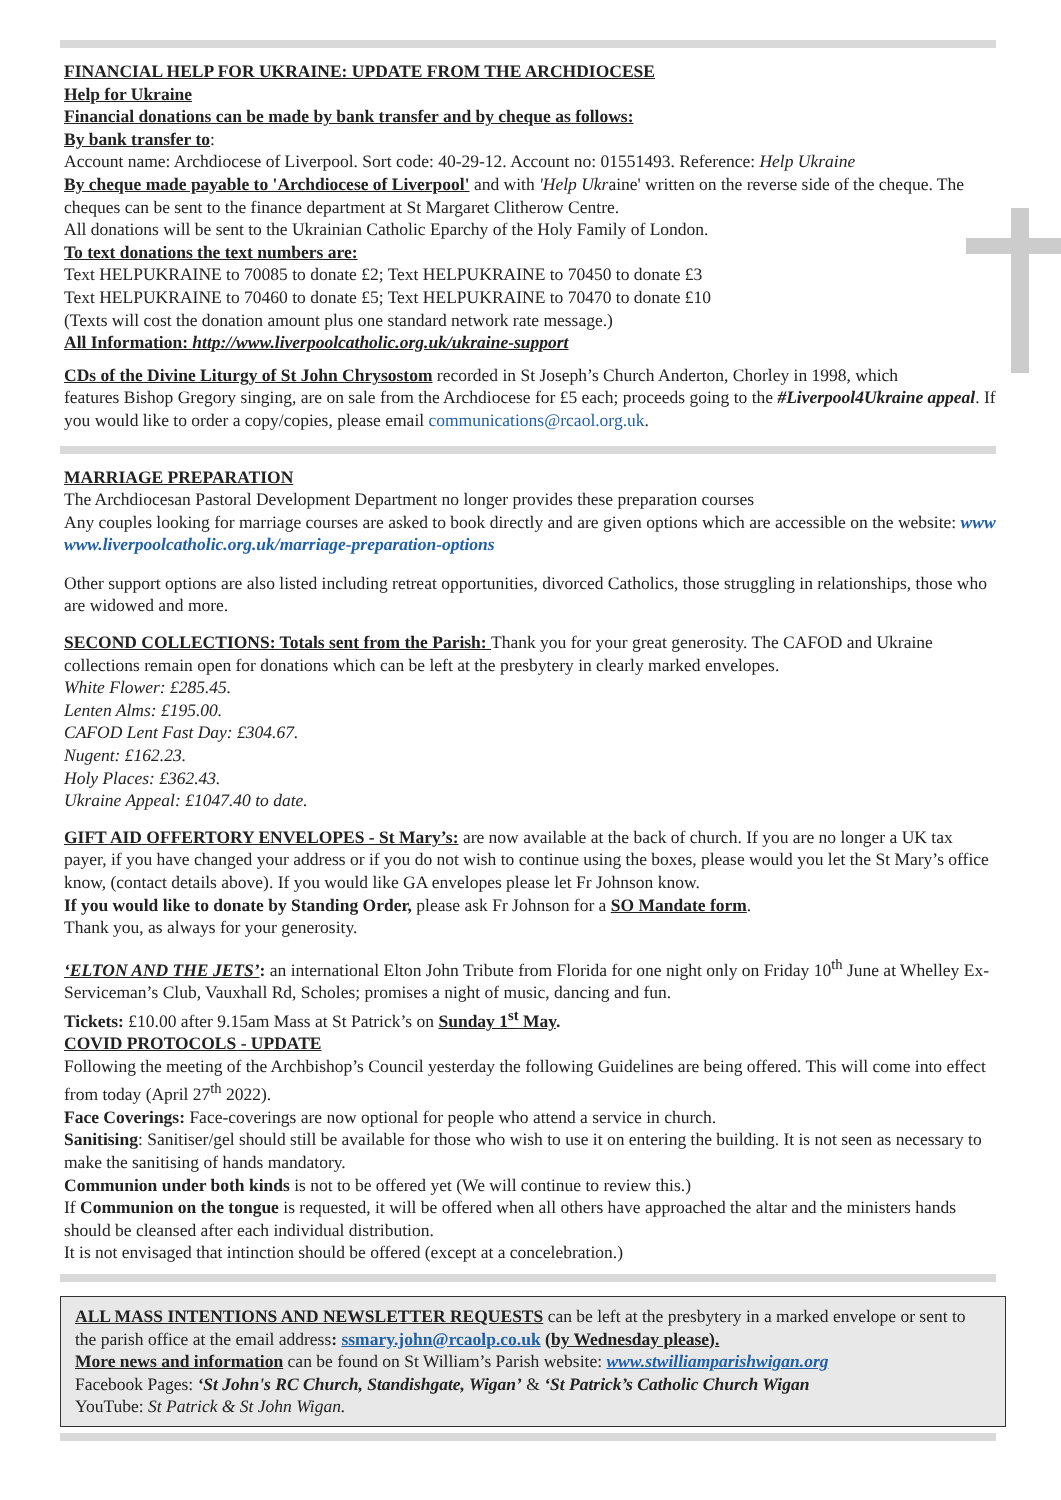FINANCIAL HELP FOR UKRAINE: UPDATE FROM THE ARCHDIOCESE
Help for Ukraine
Financial donations can be made by bank transfer and by cheque as follows:
By bank transfer to:
Account name: Archdiocese of Liverpool. Sort code: 40-29-12. Account no: 01551493. Reference: Help Ukraine
By cheque made payable to 'Archdiocese of Liverpool' and with 'Help Ukraine' written on the reverse side of the cheque. The cheques can be sent to the finance department at St Margaret Clitherow Centre.
All donations will be sent to the Ukrainian Catholic Eparchy of the Holy Family of London.
To text donations the text numbers are:
Text HELPUKRAINE to 70085 to donate £2; Text HELPUKRAINE to 70450 to donate £3
Text HELPUKRAINE to 70460 to donate £5; Text HELPUKRAINE to 70470 to donate £10
(Texts will cost the donation amount plus one standard network rate message.)
All Information: http://www.liverpoolcatholic.org.uk/ukraine-support
CDs of the Divine Liturgy of St John Chrysostom recorded in St Joseph’s Church Anderton, Chorley in 1998, which features Bishop Gregory singing, are on sale from the Archdiocese for £5 each; proceeds going to the #Liverpool4Ukraine appeal. If you would like to order a copy/copies, please email communications@rcaol.org.uk.
MARRIAGE PREPARATION
The Archdiocesan Pastoral Development Department no longer provides these preparation courses
Any couples looking for marriage courses are asked to book directly and are given options which are accessible on the website: www www.liverpoolcatholic.org.uk/marriage-preparation-options
Other support options are also listed including retreat opportunities, divorced Catholics, those struggling in relationships, those who are widowed and more.
SECOND COLLECTIONS: Totals sent from the Parish: Thank you for your great generosity. The CAFOD and Ukraine collections remain open for donations which can be left at the presbytery in clearly marked envelopes.
White Flower: £285.45.
Lenten Alms: £195.00.
CAFOD Lent Fast Day: £304.67.
Nugent: £162.23.
Holy Places: £362.43.
Ukraine Appeal: £1047.40 to date.
GIFT AID OFFERTORY ENVELOPES - St Mary’s: are now available at the back of church. If you are no longer a UK tax payer, if you have changed your address or if you do not wish to continue using the boxes, please would you let the St Mary’s office know, (contact details above). If you would like GA envelopes please let Fr Johnson know.
If you would like to donate by Standing Order, please ask Fr Johnson for a SO Mandate form.
Thank you, as always for your generosity.
‘ELTON AND THE JETS’: an international Elton John Tribute from Florida for one night only on Friday 10<sup>th</sup> June at Whelley Ex-Serviceman’s Club, Vauxhall Rd, Scholes; promises a night of music, dancing and fun.
Tickets: £10.00 after 9.15am Mass at St Patrick’s on Sunday 1<sup>st</sup> May.
COVID PROTOCOLS - UPDATE
Following the meeting of the Archbishop’s Council yesterday the following Guidelines are being offered. This will come into effect from today (April 27<sup>th</sup> 2022).
Face Coverings: Face-coverings are now optional for people who attend a service in church.
Sanitising: Sanitiser/gel should still be available for those who wish to use it on entering the building. It is not seen as necessary to make the sanitising of hands mandatory.
Communion under both kinds is not to be offered yet (We will continue to review this.)
If Communion on the tongue is requested, it will be offered when all others have approached the altar and the ministers hands should be cleansed after each individual distribution.
It is not envisaged that intinction should be offered (except at a concelebration.)
ALL MASS INTENTIONS AND NEWSLETTER REQUESTS can be left at the presbytery in a marked envelope or sent to the parish office at the email address: ssmary.john@rcaolp.co.uk (by Wednesday please).
More news and information can be found on St William’s Parish website: www.stwilliamparishwigan.org
Facebook Pages: ‘St John's RC Church, Standishgate, Wigan’ & ‘St Patrick’s Catholic Church Wigan
YouTube: St Patrick & St John Wigan.